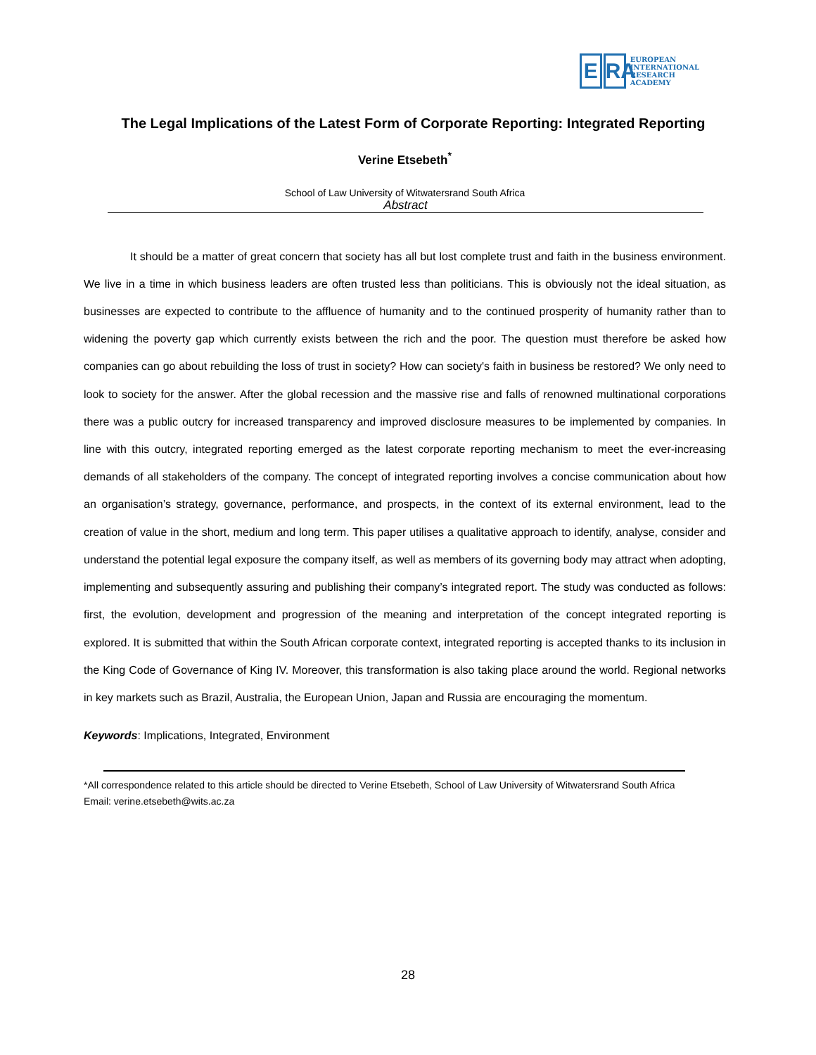E RA
EUROPEAN
INTERNATIONAL
RESEARCH
ACADEMY
The Legal Implications of the Latest Form of Corporate Reporting: Integrated Reporting
Verine Etsebeth<sup>*</sup>
School of Law University of Witwatersrand South Africa
Abstract
It should be a matter of great concern that society has all but lost complete trust and faith in the business environment. We live in a time in which business leaders are often trusted less than politicians. This is obviously not the ideal situation, as businesses are expected to contribute to the affluence of humanity and to the continued prosperity of humanity rather than to widening the poverty gap which currently exists between the rich and the poor. The question must therefore be asked how companies can go about rebuilding the loss of trust in society? How can society's faith in business be restored? We only need to look to society for the answer. After the global recession and the massive rise and falls of renowned multinational corporations there was a public outcry for increased transparency and improved disclosure measures to be implemented by companies. In line with this outcry, integrated reporting emerged as the latest corporate reporting mechanism to meet the ever-increasing demands of all stakeholders of the company. The concept of integrated reporting involves a concise communication about how an organisation’s strategy, governance, performance, and prospects, in the context of its external environment, lead to the creation of value in the short, medium and long term. This paper utilises a qualitative approach to identify, analyse, consider and understand the potential legal exposure the company itself, as well as members of its governing body may attract when adopting, implementing and subsequently assuring and publishing their company’s integrated report. The study was conducted as follows: first, the evolution, development and progression of the meaning and interpretation of the concept integrated reporting is explored. It is submitted that within the South African corporate context, integrated reporting is accepted thanks to its inclusion in the King Code of Governance of King IV. Moreover, this transformation is also taking place around the world. Regional networks in key markets such as Brazil, Australia, the European Union, Japan and Russia are encouraging the momentum.
Keywords: Implications, Integrated, Environment
*All correspondence related to this article should be directed to Verine Etsebeth, School of Law University of Witwatersrand South Africa
Email: verine.etsebeth@wits.ac.za
28